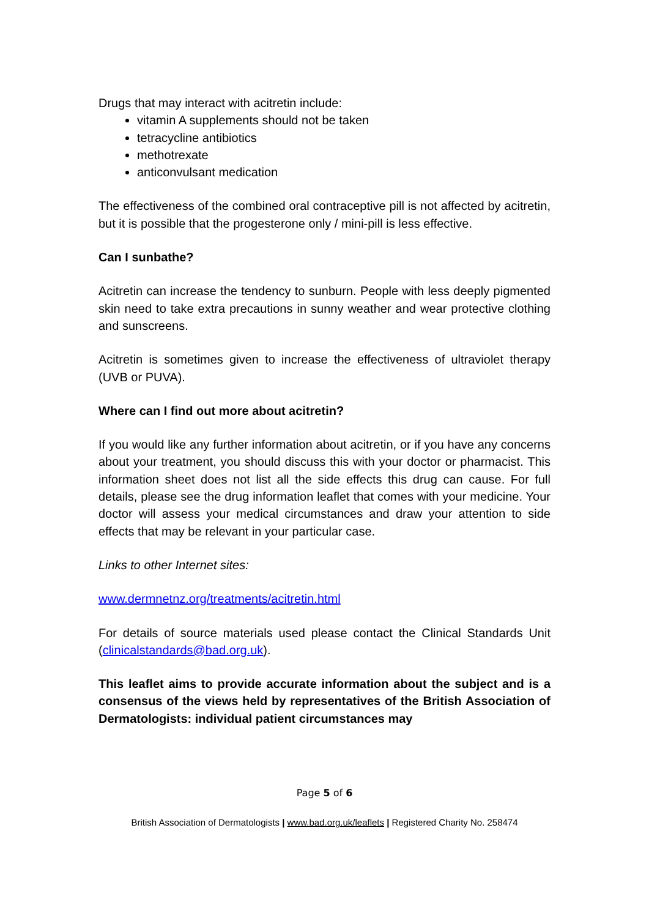Drugs that may interact with acitretin include:
vitamin A supplements should not be taken
tetracycline antibiotics
methotrexate
anticonvulsant medication
The effectiveness of the combined oral contraceptive pill is not affected by acitretin, but it is possible that the progesterone only / mini-pill is less effective.
Can I sunbathe?
Acitretin can increase the tendency to sunburn. People with less deeply pigmented skin need to take extra precautions in sunny weather and wear protective clothing and sunscreens.
Acitretin is sometimes given to increase the effectiveness of ultraviolet therapy (UVB or PUVA).
Where can I find out more about acitretin?
If you would like any further information about acitretin, or if you have any concerns about your treatment, you should discuss this with your doctor or pharmacist. This information sheet does not list all the side effects this drug can cause. For full details, please see the drug information leaflet that comes with your medicine. Your doctor will assess your medical circumstances and draw your attention to side effects that may be relevant in your particular case.
Links to other Internet sites:
www.dermnetnz.org/treatments/acitretin.html
For details of source materials used please contact the Clinical Standards Unit (clinicalstandards@bad.org.uk).
This leaflet aims to provide accurate information about the subject and is a consensus of the views held by representatives of the British Association of Dermatologists: individual patient circumstances may
Page 5 of 6
British Association of Dermatologists | www.bad.org.uk/leaflets | Registered Charity No. 258474